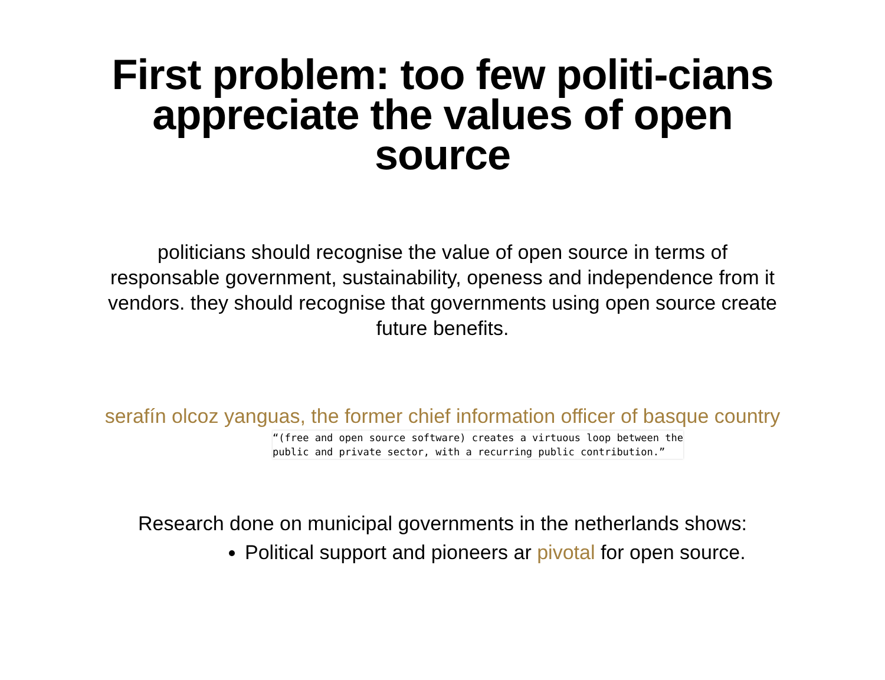First problem: too few politi-cians appreciate the values of open source
politicians should recognise the value of open source in terms of responsable government, sustainability, openess and independence from it vendors. they should recognise that governments using open source create future benefits.
serafín olcoz yanguas, the former chief information officer of basque country
“(free and open source software) creates a virtuous loop between the
public and private sector, with a recurring public contribution.”
Research done on municipal governments in the netherlands shows:
Political support and pioneers ar pivotal for open source.